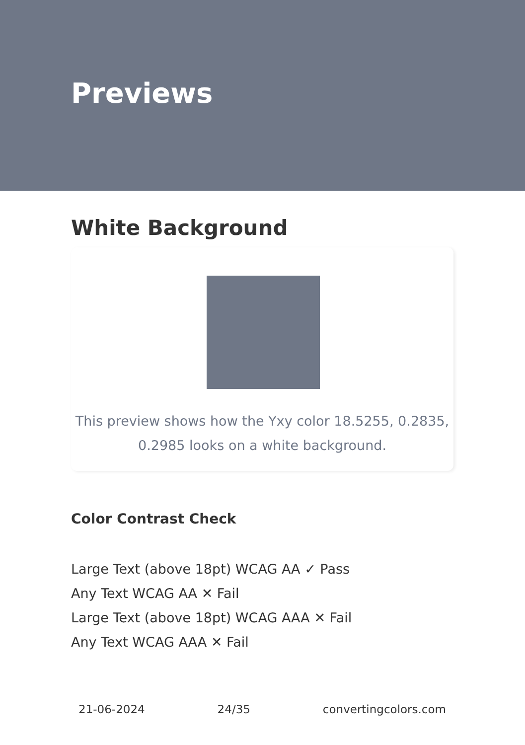Previews
White Background
This preview shows how the Yxy color 18.5255, 0.2835, 0.2985 looks on a white background.
Color Contrast Check
Large Text (above 18pt) WCAG AA ✓ Pass
Any Text WCAG AA ✕ Fail
Large Text (above 18pt) WCAG AAA ✕ Fail
Any Text WCAG AAA ✕ Fail
21-06-2024 24/35 convertingcolors.com